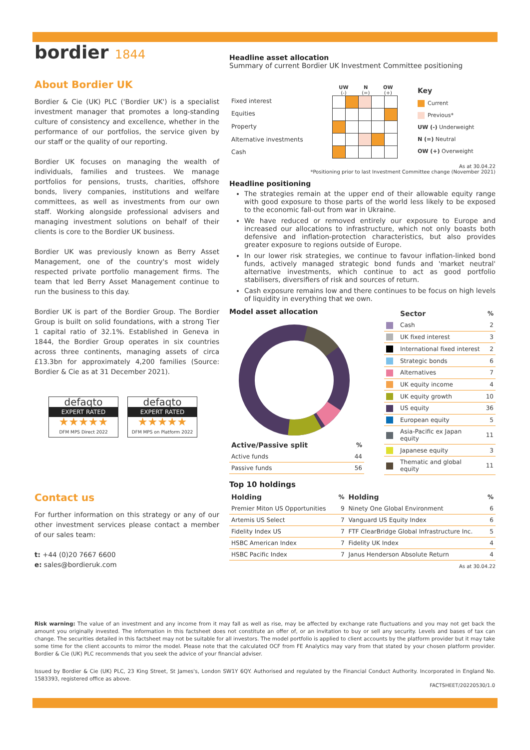bordier 1844
About Bordier UK
Bordier & Cie (UK) PLC ('Bordier UK') is a specialist investment manager that promotes a long-standing culture of consistency and excellence, whether in the performance of our portfolios, the service given by our staff or the quality of our reporting.
Bordier UK focuses on managing the wealth of individuals, families and trustees. We manage portfolios for pensions, trusts, charities, offshore bonds, livery companies, institutions and welfare committees, as well as investments from our own staff. Working alongside professional advisers and managing investment solutions on behalf of their clients is core to the Bordier UK business.
Bordier UK was previously known as Berry Asset Management, one of the country's most widely respected private portfolio management firms. The team that led Berry Asset Management continue to run the business to this day.
Bordier UK is part of the Bordier Group. The Bordier Group is built on solid foundations, with a strong Tier 1 capital ratio of 32.1%. Established in Geneva in 1844, the Bordier Group operates in six countries across three continents, managing assets of circa £13.3bn for approximately 4,200 families (Source: Bordier & Cie as at 31 December 2021).
defaqto
EXPERT RATED
★★★★★
DFM MPS Direct 2022
defaqto
EXPERT RATED
★★★★★
DFM MPS on Platform 2022
Contact us
For further information on this strategy or any of our other investment services please contact a member of our sales team:
t: +44 (0)20 7667 6600
e: sales@bordieruk.com
Headline asset allocation
Summary of current Bordier UK Investment Committee positioning
| Fixed interest |
| Equities |
| Property |
| Alternative investments |
| Cash |
UW
(-) N
(=) OW
(+)
Key
Current
Previous*
UW (-) Underweight
N (=) Neutral
OW (+) Overweight
As at 30.04.22
*Positioning prior to last Investment Committee change (November 2021)
Headline positioning
The strategies remain at the upper end of their allowable equity range with good exposure to those parts of the world less likely to be exposed to the economic fall-out from war in Ukraine.
We have reduced or removed entirely our exposure to Europe and increased our allocations to infrastructure, which not only boasts both defensive and inflation-protection characteristics, but also provides greater exposure to regions outside of Europe.
In our lower risk strategies, we continue to favour inflation-linked bond funds, actively managed strategic bond funds and 'market neutral' alternative investments, which continue to act as good portfolio stabilisers, diversifiers of risk and sources of return.
Cash exposure remains low and there continues to be focus on high levels of liquidity in everything that we own.
Model asset allocation
| Active/Passive split | % |
| --- | --- |
| Active funds | 44 |
| Passive funds | 56 |
| | Sector | % |
| --- | --- | --- |
| | Cash | 2 |
| | UK fixed interest | 3 |
| | International fixed interest | 2 |
| | Strategic bonds | 6 |
| | Alternatives | 7 |
| | UK equity income | 4 |
| | UK equity growth | 10 |
| | US equity | 36 |
| | European equity | 5 |
| | Asia-Pacific ex Japan equity | 11 |
| | Japanese equity | 3 |
| | Thematic and global equity | 11 |
Top 10 holdings
| Holding | % | Holding | % |
| --- | --- | --- | --- |
| Premier Miton US Opportunities | 9 | Ninety One Global Environment | 6 |
| Artemis US Select | 7 | Vanguard US Equity Index | 6 |
| Fidelity Index US | 7 | FTF ClearBridge Global Infrastructure Inc. | 5 |
| HSBC American Index | 7 | Fidelity UK Index | 4 |
| HSBC Pacific Index | 7 | Janus Henderson Absolute Return | 4 |
As at 30.04.22
Risk warning: The value of an investment and any income from it may fall as well as rise, may be affected by exchange rate fluctuations and you may not get back the amount you originally invested. The information in this factsheet does not constitute an offer of, or an invitation to buy or sell any security. Levels and bases of tax can change. The securities detailed in this factsheet may not be suitable for all investors. The model portfolio is applied to client accounts by the platform provider but it may take some time for the client accounts to mirror the model. Please note that the calculated OCF from FE Analytics may vary from that stated by your chosen platform provider. Bordier & Cie (UK) PLC recommends that you seek the advice of your financial adviser.
Issued by Bordier & Cie (UK) PLC, 23 King Street, St James's, London SW1Y 6QY. Authorised and regulated by the Financial Conduct Authority. Incorporated in England No. 1583393, registered office as above.
FACTSHEET/20220530/1.0